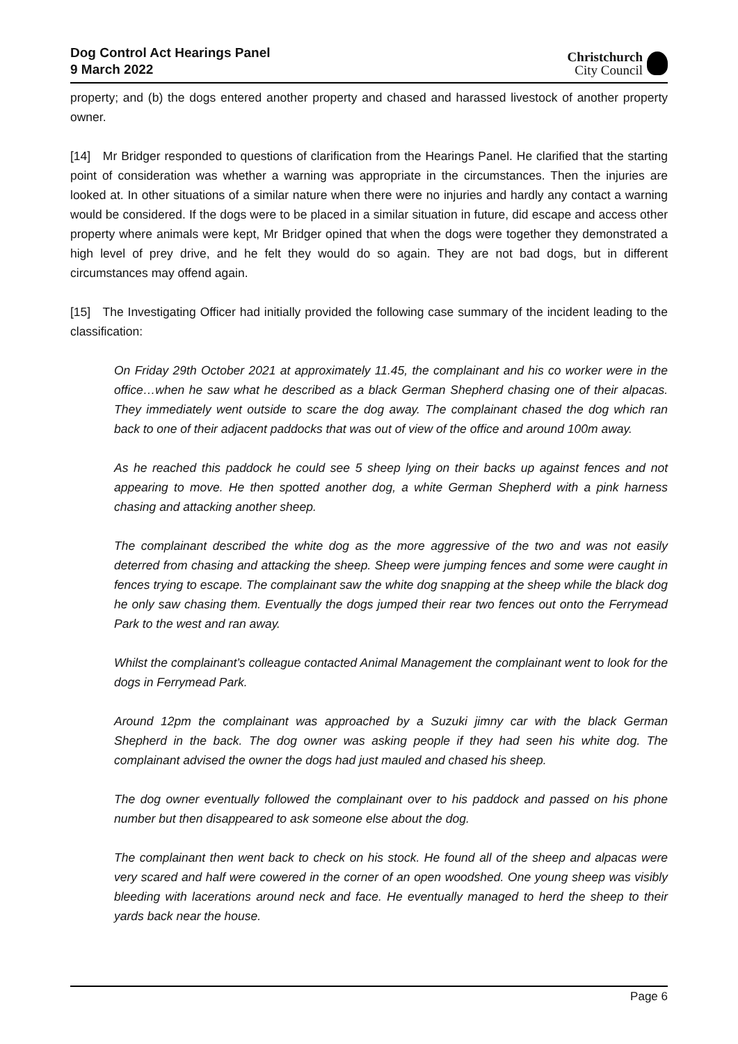Dog Control Act Hearings Panel
9 March 2022
Christchurch
City Council
property; and (b) the dogs entered another property and chased and harassed livestock of another property owner.
[14] Mr Bridger responded to questions of clarification from the Hearings Panel. He clarified that the starting point of consideration was whether a warning was appropriate in the circumstances. Then the injuries are looked at. In other situations of a similar nature when there were no injuries and hardly any contact a warning would be considered. If the dogs were to be placed in a similar situation in future, did escape and access other property where animals were kept, Mr Bridger opined that when the dogs were together they demonstrated a high level of prey drive, and he felt they would do so again. They are not bad dogs, but in different circumstances may offend again.
[15] The Investigating Officer had initially provided the following case summary of the incident leading to the classification:
On Friday 29th October 2021 at approximately 11.45, the complainant and his co worker were in the office…when he saw what he described as a black German Shepherd chasing one of their alpacas. They immediately went outside to scare the dog away. The complainant chased the dog which ran back to one of their adjacent paddocks that was out of view of the office and around 100m away.
As he reached this paddock he could see 5 sheep lying on their backs up against fences and not appearing to move. He then spotted another dog, a white German Shepherd with a pink harness chasing and attacking another sheep.
The complainant described the white dog as the more aggressive of the two and was not easily deterred from chasing and attacking the sheep. Sheep were jumping fences and some were caught in fences trying to escape. The complainant saw the white dog snapping at the sheep while the black dog he only saw chasing them. Eventually the dogs jumped their rear two fences out onto the Ferrymead Park to the west and ran away.
Whilst the complainant’s colleague contacted Animal Management the complainant went to look for the dogs in Ferrymead Park.
Around 12pm the complainant was approached by a Suzuki jimny car with the black German Shepherd in the back. The dog owner was asking people if they had seen his white dog. The complainant advised the owner the dogs had just mauled and chased his sheep.
The dog owner eventually followed the complainant over to his paddock and passed on his phone number but then disappeared to ask someone else about the dog.
The complainant then went back to check on his stock. He found all of the sheep and alpacas were very scared and half were cowered in the corner of an open woodshed. One young sheep was visibly bleeding with lacerations around neck and face. He eventually managed to herd the sheep to their yards back near the house.
Page 6